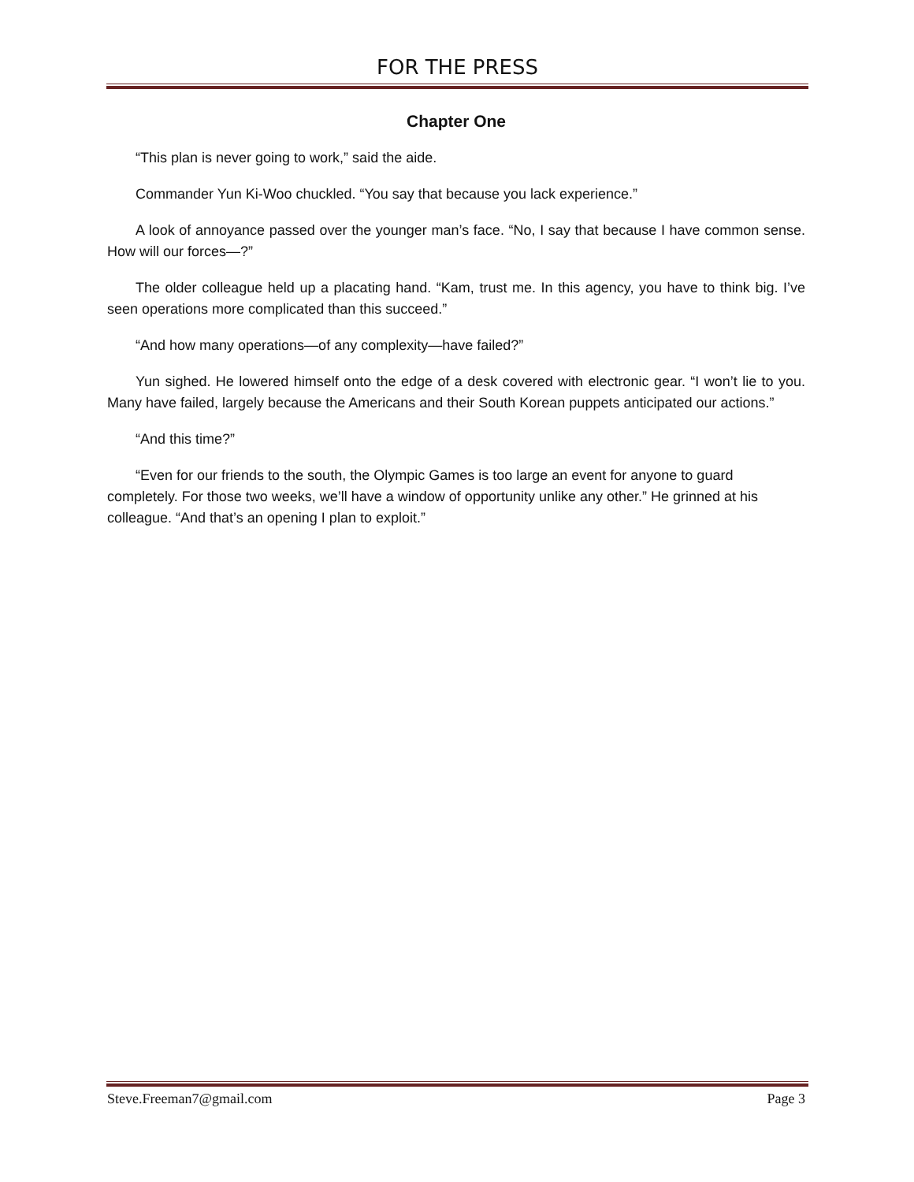FOR THE PRESS
Chapter One
“This plan is never going to work,” said the aide.
Commander Yun Ki-Woo chuckled. “You say that because you lack experience.”
A look of annoyance passed over the younger man’s face. “No, I say that because I have common sense. How will our forces—?”
The older colleague held up a placating hand. “Kam, trust me. In this agency, you have to think big. I’ve seen operations more complicated than this succeed.”
“And how many operations—of any complexity—have failed?”
Yun sighed. He lowered himself onto the edge of a desk covered with electronic gear. “I won’t lie to you. Many have failed, largely because the Americans and their South Korean puppets anticipated our actions.”
“And this time?”
“Even for our friends to the south, the Olympic Games is too large an event for anyone to guard completely. For those two weeks, we’ll have a window of opportunity unlike any other.” He grinned at his colleague. “And that’s an opening I plan to exploit.”
Steve.Freeman7@gmail.com Page 3